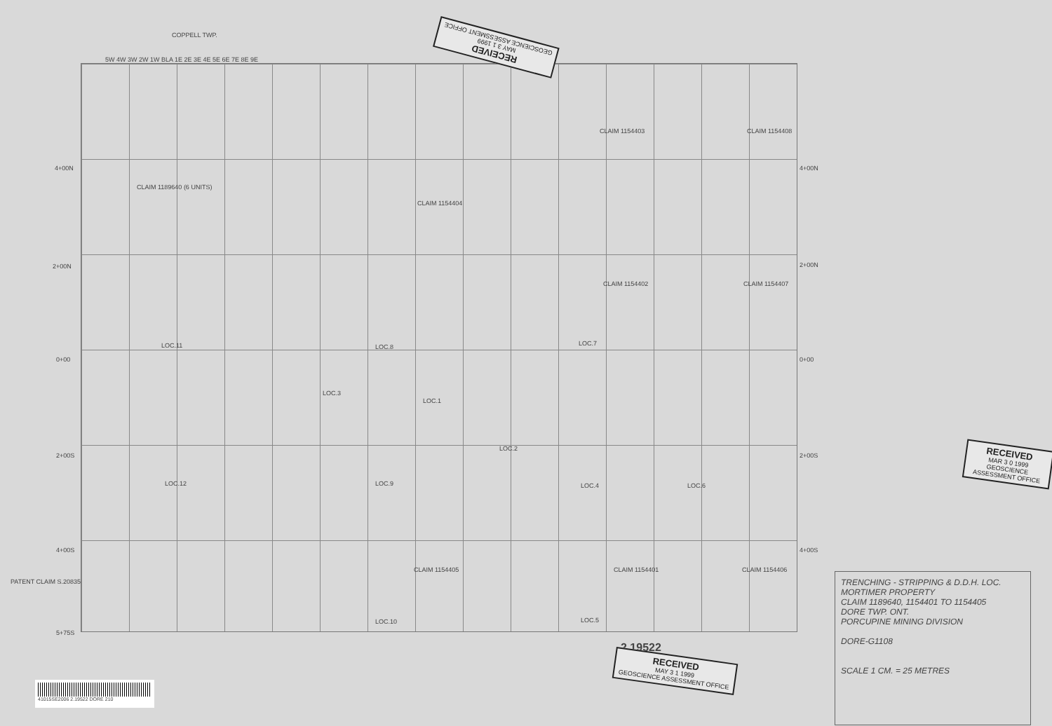COPPELL TWP.
5W 4W 3W 2W 1W BLA 1E 2E 3E 4E 5E 6E 7E 8E 9E
4+00N
CLAIM 1189640 (6 UNITS)
CLAIM 1154404
CLAIM 1154403 CLAIM 1154408
2+00N
CLAIM 1154402 CLAIM 1154407
0+00
LOC.11 LOC.8 LOC.7
LOC.3
LOC.1
LOC.2
2+00S
LOC.12 LOC.9 LOC.4 LOC.6
4+00S
CLAIM 1154405 CLAIM 1154401 CLAIM 1154406
PATENT CLAIM S.20835
LOC.10 LOC.5
5+75S
4+00N
2+00N
0+00
2+00S
4+00S
RECEIVED
MAY 3 1 1999
GEOSCIENCE ASSESSMENT OFFICE
RECEIVED
MAR 3 0 1999
GEOSCIENCE ASSESSMENT OFFICE
2.19522
RECEIVED
MAY 3 1 1999
GEOSCIENCE ASSESSMENT OFFICE
TRENCHING - STRIPPING & D.D.H. LOC.
MORTIMER PROPERTY
CLAIM 1189640, 1154401 TO 1154405
DORE TWP. ONT.
PORCUPINE MINING DIVISION
DORE-G1108
SCALE 1 CM. = 25 METRES
41015SE2006 2.19522 DORE 210